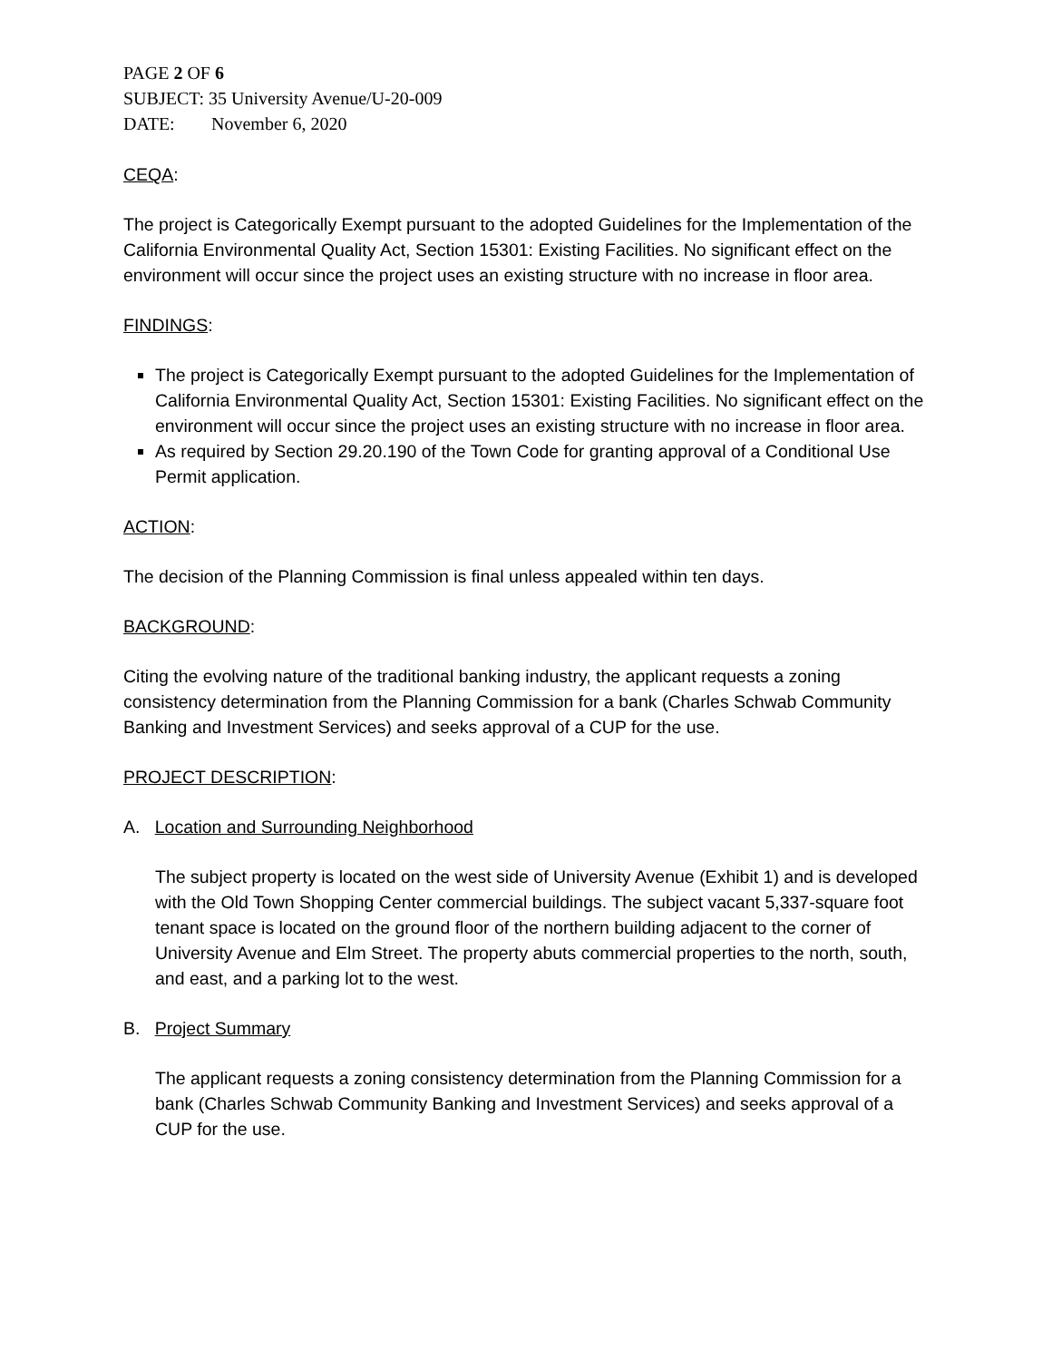PAGE 2 OF 6
SUBJECT: 35 University Avenue/U-20-009
DATE: November 6, 2020
CEQA:
The project is Categorically Exempt pursuant to the adopted Guidelines for the Implementation of the California Environmental Quality Act, Section 15301: Existing Facilities. No significant effect on the environment will occur since the project uses an existing structure with no increase in floor area.
FINDINGS:
The project is Categorically Exempt pursuant to the adopted Guidelines for the Implementation of California Environmental Quality Act, Section 15301: Existing Facilities. No significant effect on the environment will occur since the project uses an existing structure with no increase in floor area.
As required by Section 29.20.190 of the Town Code for granting approval of a Conditional Use Permit application.
ACTION:
The decision of the Planning Commission is final unless appealed within ten days.
BACKGROUND:
Citing the evolving nature of the traditional banking industry, the applicant requests a zoning consistency determination from the Planning Commission for a bank (Charles Schwab Community Banking and Investment Services) and seeks approval of a CUP for the use.
PROJECT DESCRIPTION:
A. Location and Surrounding Neighborhood
The subject property is located on the west side of University Avenue (Exhibit 1) and is developed with the Old Town Shopping Center commercial buildings. The subject vacant 5,337-square foot tenant space is located on the ground floor of the northern building adjacent to the corner of University Avenue and Elm Street. The property abuts commercial properties to the north, south, and east, and a parking lot to the west.
B. Project Summary
The applicant requests a zoning consistency determination from the Planning Commission for a bank (Charles Schwab Community Banking and Investment Services) and seeks approval of a CUP for the use.